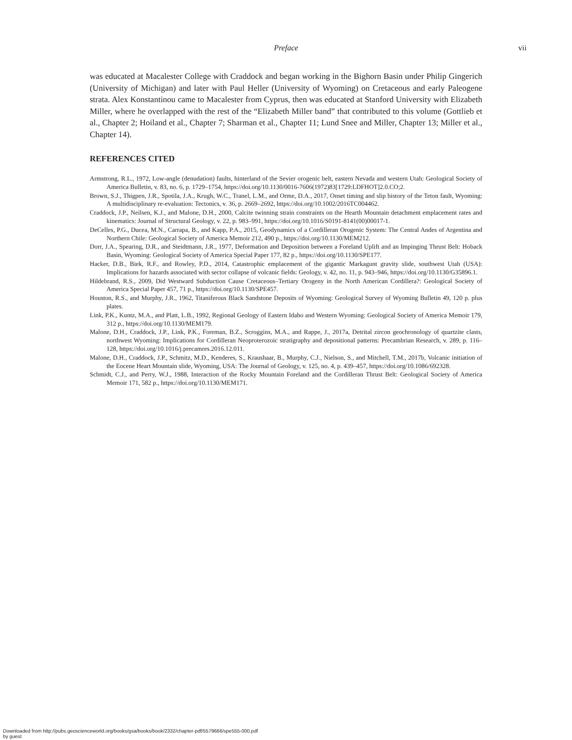Preface vii
was educated at Macalester College with Craddock and began working in the Bighorn Basin under Philip Gingerich (University of Michigan) and later with Paul Heller (University of Wyoming) on Cretaceous and early Paleogene strata. Alex Konstantinou came to Macalester from Cyprus, then was educated at Stanford University with Elizabeth Miller, where he overlapped with the rest of the “Elizabeth Miller band” that contributed to this volume (Gottlieb et al., Chapter 2; Hoiland et al., Chapter 7; Sharman et al., Chapter 11; Lund Snee and Miller, Chapter 13; Miller et al., Chapter 14).
REFERENCES CITED
Armstrong, R.L., 1972, Low-angle (denudation) faults, hinterland of the Sevier orogenic belt, eastern Nevada and western Utah: Geological Society of America Bulletin, v. 83, no. 6, p. 1729–1754, https://doi.org/10.1130/0016-7606(1972)83[1729:LDFHOT]2.0.CO;2.
Brown, S.J., Thigpen, J.R., Spotila, J.A., Krugh, W.C., Tranel, L.M., and Orme, D.A., 2017, Onset timing and slip history of the Teton fault, Wyoming: A multidisciplinary re-evaluation: Tectonics, v. 36, p. 2669–2692, https://doi.org/10.1002/2016TC004462.
Craddock, J.P., Neilsen, K.J., and Malone, D.H., 2000, Calcite twinning strain constraints on the Hearth Mountain detachment emplacement rates and kinematics: Journal of Structural Geology, v. 22, p. 983–991, https://doi.org/10.1016/S0191-8141(00)00017-1.
DeCelles, P.G., Ducea, M.N., Carrapa, B., and Kapp, P.A., 2015, Geodynamics of a Cordilleran Orogenic System: The Central Andes of Argentina and Northern Chile: Geological Society of America Memoir 212, 490 p., https://doi.org/10.1130/MEM212.
Dorr, J.A., Spearing, D.R., and Steidtmann, J.R., 1977, Deformation and Deposition between a Foreland Uplift and an Impinging Thrust Belt: Hoback Basin, Wyoming: Geological Society of America Special Paper 177, 82 p., https://doi.org/10.1130/SPE177.
Hacker, D.B., Biek, R.F., and Rowley, P.D., 2014, Catastrophic emplacement of the gigantic Markagunt gravity slide, southwest Utah (USA): Implications for hazards associated with sector collapse of volcanic fields: Geology, v. 42, no. 11, p. 943–946, https://doi.org/10.1130/G35896.1.
Hildebrand, R.S., 2009, Did Westward Subduction Cause Cretaceous–Tertiary Orogeny in the North American Cordillera?: Geological Society of America Special Paper 457, 71 p., https://doi.org/10.1130/SPE457.
Houston, R.S., and Murphy, J.R., 1962, Titaniferous Black Sandstone Deposits of Wyoming: Geological Survey of Wyoming Bulletin 49, 120 p. plus plates.
Link, P.K., Kuntz, M.A., and Platt, L.B., 1992, Regional Geology of Eastern Idaho and Western Wyoming: Geological Society of America Memoir 179, 312 p., https://doi.org/10.1130/MEM179.
Malone, D.H., Craddock, J.P., Link, P.K., Foreman, B.Z., Scroggins, M.A., and Rappe, J., 2017a, Detrital zircon geochronology of quartzite clasts, northwest Wyoming: Implications for Cordilleran Neoproterozoic stratigraphy and depositional patterns: Precambrian Research, v. 289, p. 116–128, https://doi.org/10.1016/j.precamres.2016.12.011.
Malone, D.H., Craddock, J.P., Schmitz, M.D., Kenderes, S., Kraushaar, B., Murphy, C.J., Nielson, S., and Mitchell, T.M., 2017b, Volcanic initiation of the Eocene Heart Mountain slide, Wyoming, USA: The Journal of Geology, v. 125, no. 4, p. 439–457, https://doi.org/10.1086/692328.
Schmidt, C.J., and Perry, W.J., 1988, Interaction of the Rocky Mountain Foreland and the Cordilleran Thrust Belt: Geological Society of America Memoir 171, 582 p., https://doi.org/10.1130/MEM171.
Downloaded from http://pubs.geoscienceworld.org/books/gsa/books/book/2332/chapter-pdf/5579666/spe555-000.pdf
by guest